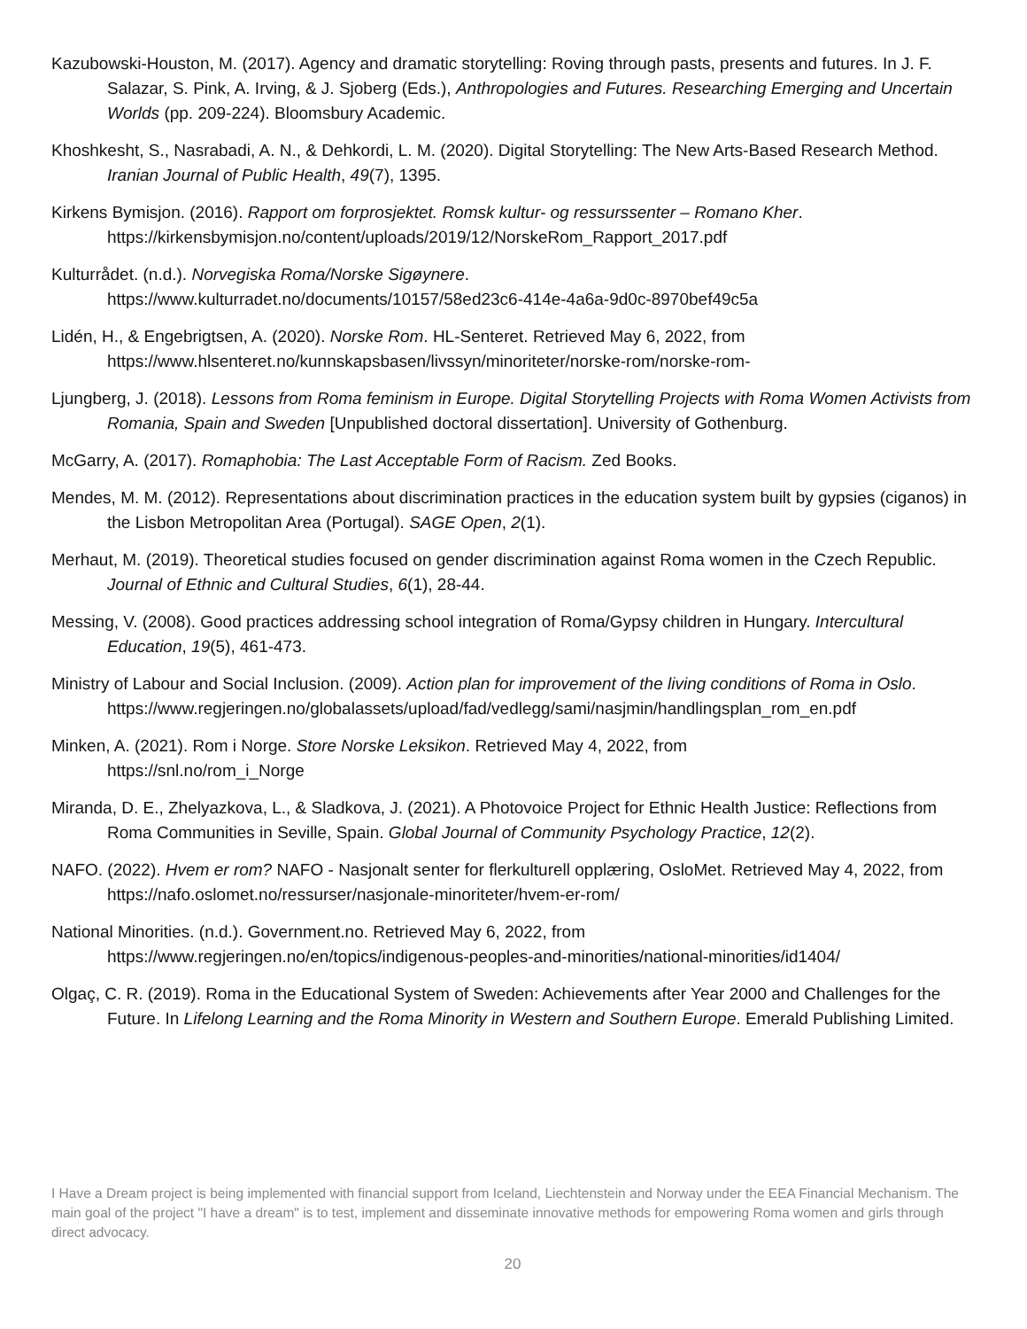Kazubowski-Houston, M. (2017). Agency and dramatic storytelling: Roving through pasts, presents and futures. In J. F. Salazar, S. Pink, A. Irving, & J. Sjoberg (Eds.), Anthropologies and Futures. Researching Emerging and Uncertain Worlds (pp. 209-224). Bloomsbury Academic.
Khoshkesht, S., Nasrabadi, A. N., & Dehkordi, L. M. (2020). Digital Storytelling: The New Arts-Based Research Method. Iranian Journal of Public Health, 49(7), 1395.
Kirkens Bymisjon. (2016). Rapport om forprosjektet. Romsk kultur- og ressurssenter – Romano Kher. https://kirkensbymisjon.no/content/uploads/2019/12/NorskeRom_Rapport_2017.pdf
Kulturrådet. (n.d.). Norvegiska Roma/Norske Sigøynere.
https://www.kulturradet.no/documents/10157/58ed23c6-414e-4a6a-9d0c-8970bef49c5a
Lidén, H., & Engebrigtsen, A. (2020). Norske Rom. HL-Senteret. Retrieved May 6, 2022, from
https://www.hlsenteret.no/kunnskapsbasen/livssyn/minoriteter/norske-rom/norske-rom-
Ljungberg, J. (2018). Lessons from Roma feminism in Europe. Digital Storytelling Projects with Roma Women Activists from Romania, Spain and Sweden [Unpublished doctoral dissertation]. University of Gothenburg.
McGarry, A. (2017). Romaphobia: The Last Acceptable Form of Racism. Zed Books.
Mendes, M. M. (2012). Representations about discrimination practices in the education system built by gypsies (ciganos) in the Lisbon Metropolitan Area (Portugal). SAGE Open, 2(1).
Merhaut, M. (2019). Theoretical studies focused on gender discrimination against Roma women in the Czech Republic. Journal of Ethnic and Cultural Studies, 6(1), 28-44.
Messing, V. (2008). Good practices addressing school integration of Roma/Gypsy children in Hungary. Intercultural Education, 19(5), 461-473.
Ministry of Labour and Social Inclusion. (2009). Action plan for improvement of the living conditions of Roma in Oslo.
https://www.regjeringen.no/globalassets/upload/fad/vedlegg/sami/nasjmin/handlingsplan_rom_en.pdf
Minken, A. (2021). Rom i Norge. Store Norske Leksikon. Retrieved May 4, 2022, from
https://snl.no/rom_i_Norge
Miranda, D. E., Zhelyazkova, L., & Sladkova, J. (2021). A Photovoice Project for Ethnic Health Justice: Reflections from Roma Communities in Seville, Spain. Global Journal of Community Psychology Practice, 12(2).
NAFO. (2022). Hvem er rom? NAFO - Nasjonalt senter for flerkulturell opplæring, OsloMet. Retrieved May 4, 2022, from https://nafo.oslomet.no/ressurser/nasjonale-minoriteter/hvem-er-rom/
National Minorities. (n.d.). Government.no. Retrieved May 6, 2022, from
https://www.regjeringen.no/en/topics/indigenous-peoples-and-minorities/national-minorities/id1404/
Olgaç, C. R. (2019). Roma in the Educational System of Sweden: Achievements after Year 2000 and Challenges for the Future. In Lifelong Learning and the Roma Minority in Western and Southern Europe. Emerald Publishing Limited.
I Have a Dream project is being implemented with financial support from Iceland, Liechtenstein and Norway under the EEA Financial Mechanism. The main goal of the project "I have a dream" is to test, implement and disseminate innovative methods for empowering Roma women and girls through direct advocacy.
20